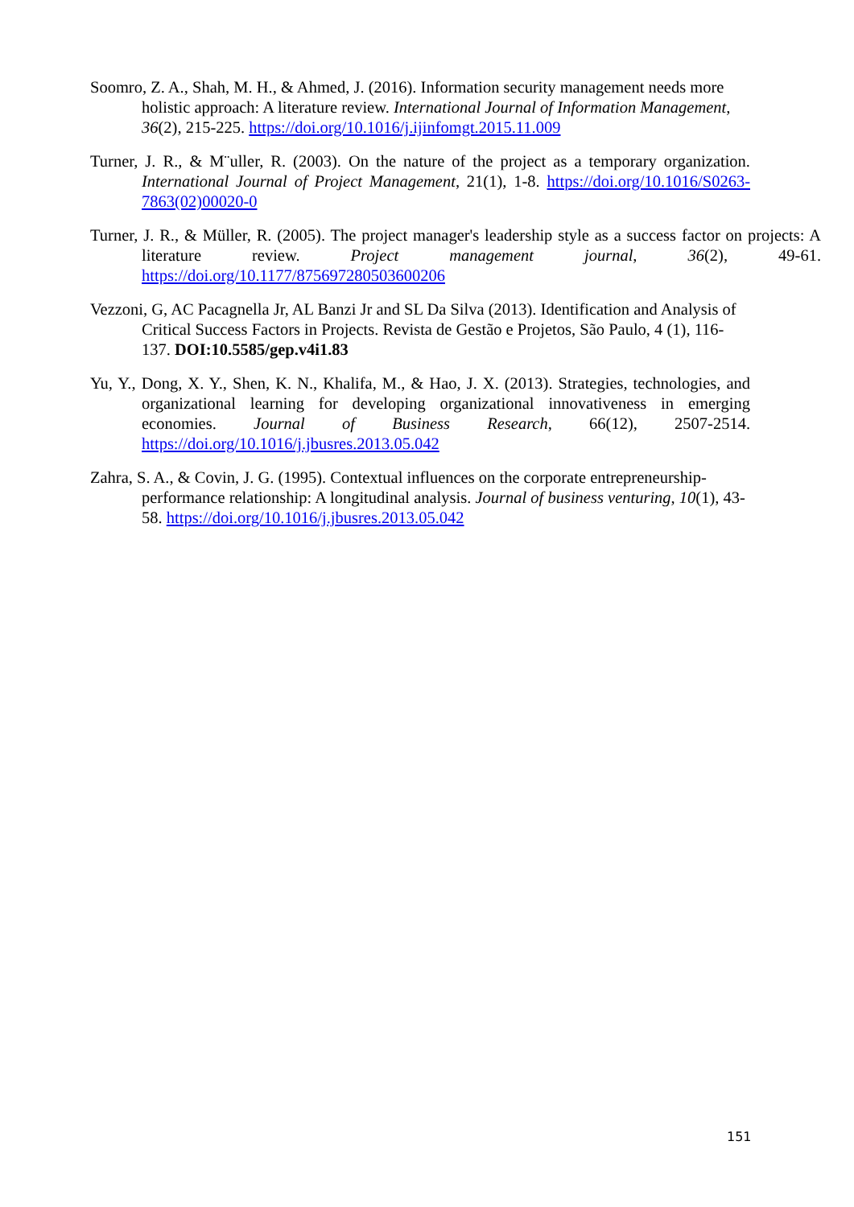Soomro, Z. A., Shah, M. H., & Ahmed, J. (2016). Information security management needs more holistic approach: A literature review. International Journal of Information Management, 36(2), 215-225. https://doi.org/10.1016/j.ijinfomgt.2015.11.009
Turner, J. R., & M¨uller, R. (2003). On the nature of the project as a temporary organization. International Journal of Project Management, 21(1), 1-8. https://doi.org/10.1016/S0263-7863(02)00020-0
Turner, J. R., & Müller, R. (2005). The project manager's leadership style as a success factor on projects: A literature review. Project management journal, 36(2), 49-61. https://doi.org/10.1177/875697280503600206
Vezzoni, G, AC Pacagnella Jr, AL Banzi Jr and SL Da Silva (2013). Identification and Analysis of Critical Success Factors in Projects. Revista de Gestão e Projetos, São Paulo, 4 (1), 116-137. DOI:10.5585/gep.v4i1.83
Yu, Y., Dong, X. Y., Shen, K. N., Khalifa, M., & Hao, J. X. (2013). Strategies, technologies, and organizational learning for developing organizational innovativeness in emerging economies. Journal of Business Research, 66(12), 2507-2514. https://doi.org/10.1016/j.jbusres.2013.05.042
Zahra, S. A., & Covin, J. G. (1995). Contextual influences on the corporate entrepreneurship-performance relationship: A longitudinal analysis. Journal of business venturing, 10(1), 43-58. https://doi.org/10.1016/j.jbusres.2013.05.042
151